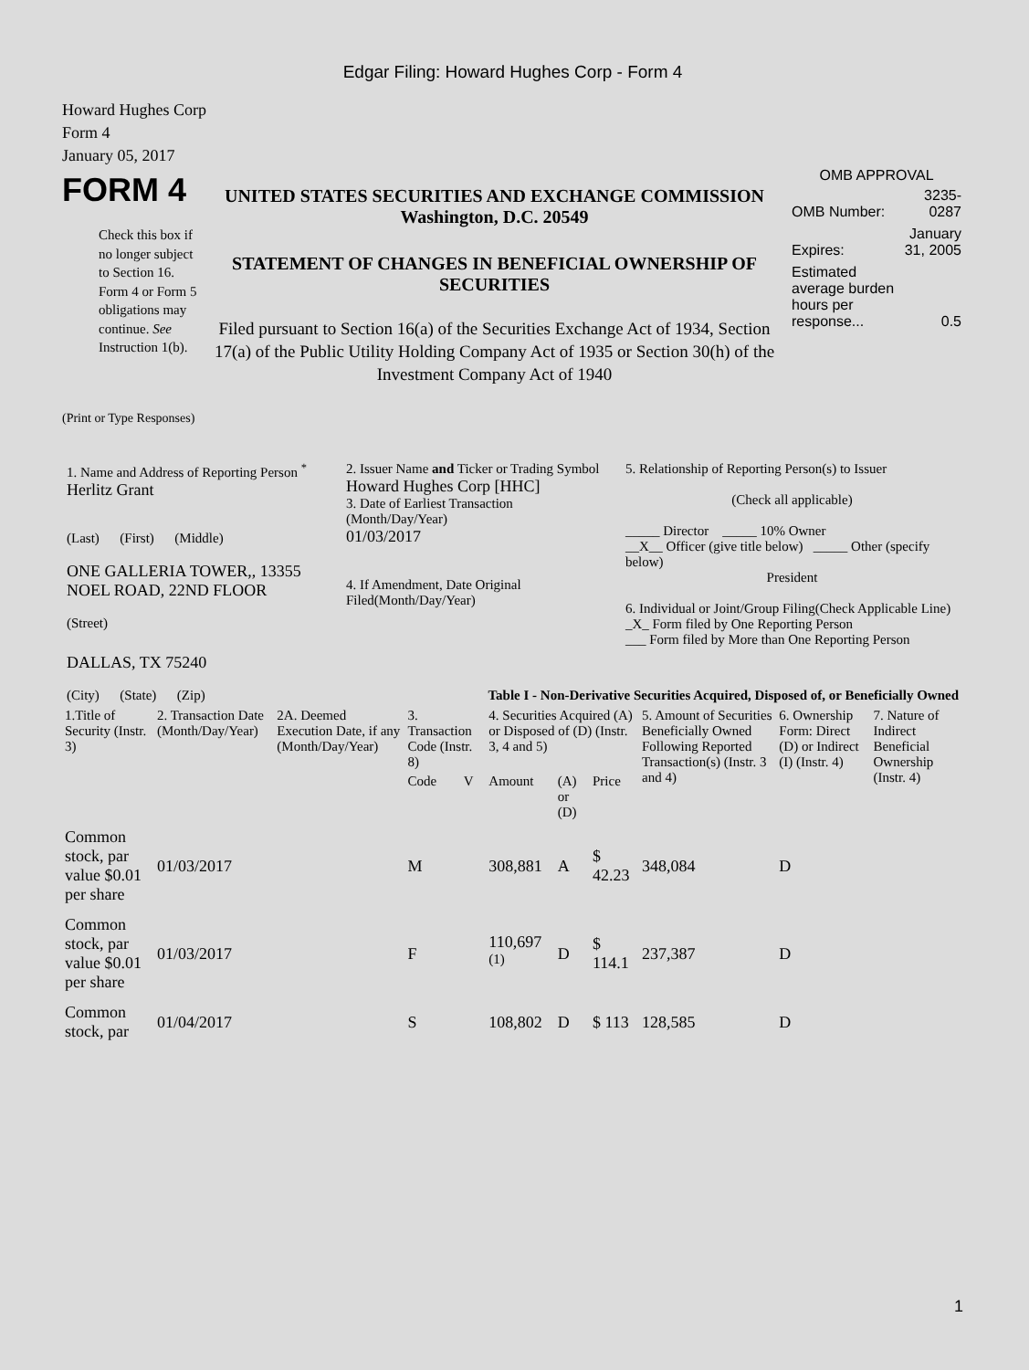Edgar Filing: Howard Hughes Corp - Form 4
Howard Hughes Corp
Form 4
January 05, 2017
FORM 4
Check this box if no longer subject to Section 16. Form 4 or Form 5 obligations may continue. See Instruction 1(b).
UNITED STATES SECURITIES AND EXCHANGE COMMISSION
Washington, D.C. 20549
STATEMENT OF CHANGES IN BENEFICIAL OWNERSHIP OF SECURITIES
Filed pursuant to Section 16(a) of the Securities Exchange Act of 1934, Section 17(a) of the Public Utility Holding Company Act of 1935 or Section 30(h) of the Investment Company Act of 1940
OMB APPROVAL
| OMB Number: | 3235-0287 |
| Expires: | January 31, 2005 |
| Estimated average burden hours per response... | 0.5 |
(Print or Type Responses)
| 1. Name and Address of Reporting Person <sup>*</sup> Herlitz Grant (Last) (First) (Middle) ONE GALLERIA TOWER,, 13355 NOEL ROAD, 22ND FLOOR (Street) | 2. Issuer Name and Ticker or Trading Symbol Howard Hughes Corp [HHC] 3. Date of Earliest Transaction (Month/Day/Year) 01/03/2017 4. If Amendment, Date Original Filed(Month/Day/Year) | 5. Relationship of Reporting Person(s) to Issuer (Check all applicable) _____ Director _____ 10% Owner __X__ Officer (give title below) _____ Other (specify below) President 6. Individual or Joint/Group Filing(Check Applicable Line) _X_ Form filed by One Reporting Person ___ Form filed by More than One Reporting Person |
| DALLAS, TX 75240 (City) (State) (Zip) | Table I - Non-Derivative Securities Acquired, Disposed of, or Beneficially Owned | |
| 1.Title of Security (Instr. 3) | 2. Transaction Date (Month/Day/Year) | 2A. Deemed Execution Date, if any (Month/Day/Year) | 3. Transaction Code (Instr. 8) | | 4. Securities Acquired (A) or Disposed of (D) (Instr. 3, 4 and 5) | | | 5. Amount of Securities Beneficially Owned Following Reported Transaction(s) (Instr. 3 and 4) | 6. Ownership Form: Direct (D) or Indirect (I) (Instr. 4) | 7. Nature of Indirect Beneficial Ownership (Instr. 4) |
| --- | --- | --- | --- | --- | --- | --- | --- | --- | --- | --- |
| | | | Code | V | Amount | (A) or (D) | Price | | | |
| Common stock, par value $0.01 per share | 01/03/2017 | | M | | 308,881 | A | $ 42.23 | 348,084 | D | |
| Common stock, par value $0.01 per share | 01/03/2017 | | F | | 110,697 <sup>(1)</sup> | D | $ 114.1 | 237,387 | D | |
| Common stock, par | 01/04/2017 | | S | | 108,802 | D | $ 113 | 128,585 | D | |
1